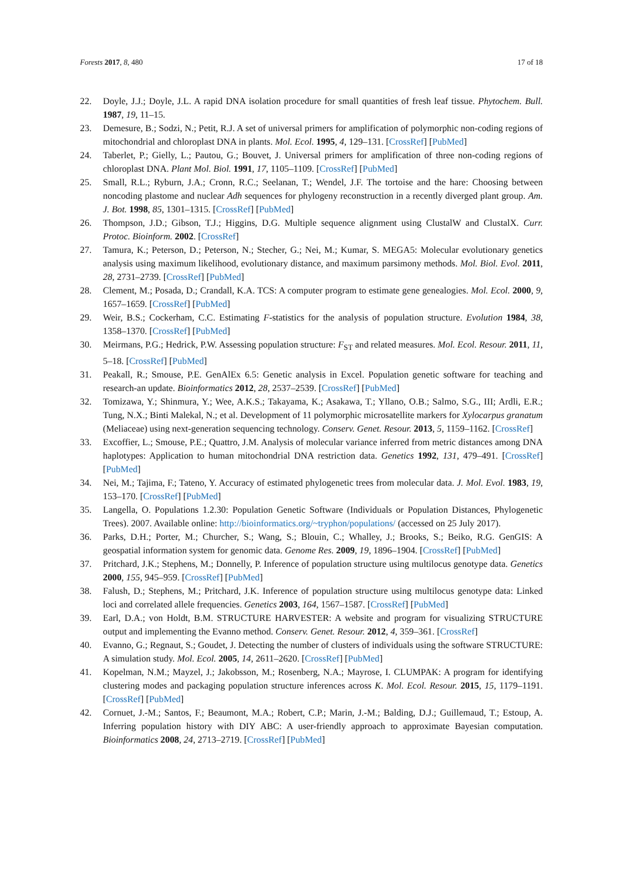Forests 2017, 8, 480 17 of 18
22. Doyle, J.J.; Doyle, J.L. A rapid DNA isolation procedure for small quantities of fresh leaf tissue. Phytochem. Bull. 1987, 19, 11–15.
23. Demesure, B.; Sodzi, N.; Petit, R.J. A set of universal primers for amplification of polymorphic non-coding regions of mitochondrial and chloroplast DNA in plants. Mol. Ecol. 1995, 4, 129–131. [CrossRef] [PubMed]
24. Taberlet, P.; Gielly, L.; Pautou, G.; Bouvet, J. Universal primers for amplification of three non-coding regions of chloroplast DNA. Plant Mol. Biol. 1991, 17, 1105–1109. [CrossRef] [PubMed]
25. Small, R.L.; Ryburn, J.A.; Cronn, R.C.; Seelanan, T.; Wendel, J.F. The tortoise and the hare: Choosing between noncoding plastome and nuclear Adh sequences for phylogeny reconstruction in a recently diverged plant group. Am. J. Bot. 1998, 85, 1301–1315. [CrossRef] [PubMed]
26. Thompson, J.D.; Gibson, T.J.; Higgins, D.G. Multiple sequence alignment using ClustalW and ClustalX. Curr. Protoc. Bioinform. 2002. [CrossRef]
27. Tamura, K.; Peterson, D.; Peterson, N.; Stecher, G.; Nei, M.; Kumar, S. MEGA5: Molecular evolutionary genetics analysis using maximum likelihood, evolutionary distance, and maximum parsimony methods. Mol. Biol. Evol. 2011, 28, 2731–2739. [CrossRef] [PubMed]
28. Clement, M.; Posada, D.; Crandall, K.A. TCS: A computer program to estimate gene genealogies. Mol. Ecol. 2000, 9, 1657–1659. [CrossRef] [PubMed]
29. Weir, B.S.; Cockerham, C.C. Estimating F-statistics for the analysis of population structure. Evolution 1984, 38, 1358–1370. [CrossRef] [PubMed]
30. Meirmans, P.G.; Hedrick, P.W. Assessing population structure: F<sub>ST</sub> and related measures. Mol. Ecol. Resour. 2011, 11, 5–18. [CrossRef] [PubMed]
31. Peakall, R.; Smouse, P.E. GenAlEx 6.5: Genetic analysis in Excel. Population genetic software for teaching and research-an update. Bioinformatics 2012, 28, 2537–2539. [CrossRef] [PubMed]
32. Tomizawa, Y.; Shinmura, Y.; Wee, A.K.S.; Takayama, K.; Asakawa, T.; Yllano, O.B.; Salmo, S.G., III; Ardli, E.R.; Tung, N.X.; Binti Malekal, N.; et al. Development of 11 polymorphic microsatellite markers for Xylocarpus granatum (Meliaceae) using next-generation sequencing technology. Conserv. Genet. Resour. 2013, 5, 1159–1162. [CrossRef]
33. Excoffier, L.; Smouse, P.E.; Quattro, J.M. Analysis of molecular variance inferred from metric distances among DNA haplotypes: Application to human mitochondrial DNA restriction data. Genetics 1992, 131, 479–491. [CrossRef] [PubMed]
34. Nei, M.; Tajima, F.; Tateno, Y. Accuracy of estimated phylogenetic trees from molecular data. J. Mol. Evol. 1983, 19, 153–170. [CrossRef] [PubMed]
35. Langella, O. Populations 1.2.30: Population Genetic Software (Individuals or Population Distances, Phylogenetic Trees). 2007. Available online: http://bioinformatics.org/~tryphon/populations/ (accessed on 25 July 2017).
36. Parks, D.H.; Porter, M.; Churcher, S.; Wang, S.; Blouin, C.; Whalley, J.; Brooks, S.; Beiko, R.G. GenGIS: A geospatial information system for genomic data. Genome Res. 2009, 19, 1896–1904. [CrossRef] [PubMed]
37. Pritchard, J.K.; Stephens, M.; Donnelly, P. Inference of population structure using multilocus genotype data. Genetics 2000, 155, 945–959. [CrossRef] [PubMed]
38. Falush, D.; Stephens, M.; Pritchard, J.K. Inference of population structure using multilocus genotype data: Linked loci and correlated allele frequencies. Genetics 2003, 164, 1567–1587. [CrossRef] [PubMed]
39. Earl, D.A.; von Holdt, B.M. STRUCTURE HARVESTER: A website and program for visualizing STRUCTURE output and implementing the Evanno method. Conserv. Genet. Resour. 2012, 4, 359–361. [CrossRef]
40. Evanno, G.; Regnaut, S.; Goudet, J. Detecting the number of clusters of individuals using the software STRUCTURE: A simulation study. Mol. Ecol. 2005, 14, 2611–2620. [CrossRef] [PubMed]
41. Kopelman, N.M.; Mayzel, J.; Jakobsson, M.; Rosenberg, N.A.; Mayrose, I. CLUMPAK: A program for identifying clustering modes and packaging population structure inferences across K. Mol. Ecol. Resour. 2015, 15, 1179–1191. [CrossRef] [PubMed]
42. Cornuet, J.-M.; Santos, F.; Beaumont, M.A.; Robert, C.P.; Marin, J.-M.; Balding, D.J.; Guillemaud, T.; Estoup, A. Inferring population history with DIY ABC: A user-friendly approach to approximate Bayesian computation. Bioinformatics 2008, 24, 2713–2719. [CrossRef] [PubMed]